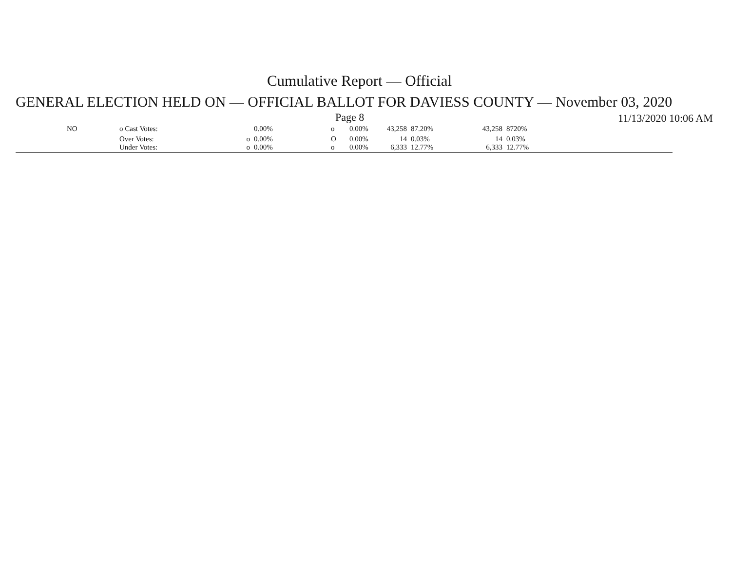Cumulative Report — Official
GENERAL ELECTION HELD ON — OFFICIAL BALLOT FOR DAVIESS COUNTY — November 03, 2020
Page 8 11/13/2020 10:06 AM
| NO | o Cast Votes: | | 0.00% | o | 0.00% | 43,258 | 87.20% | 43,258 | 8720% |
| | Over Votes: Under Votes: | o o | 0.00% 0.00% | O o | 0.00% 0.00% | 14 6,333 | 0.03% 12.77% | 14 6,333 | 0.03% 12.77% |